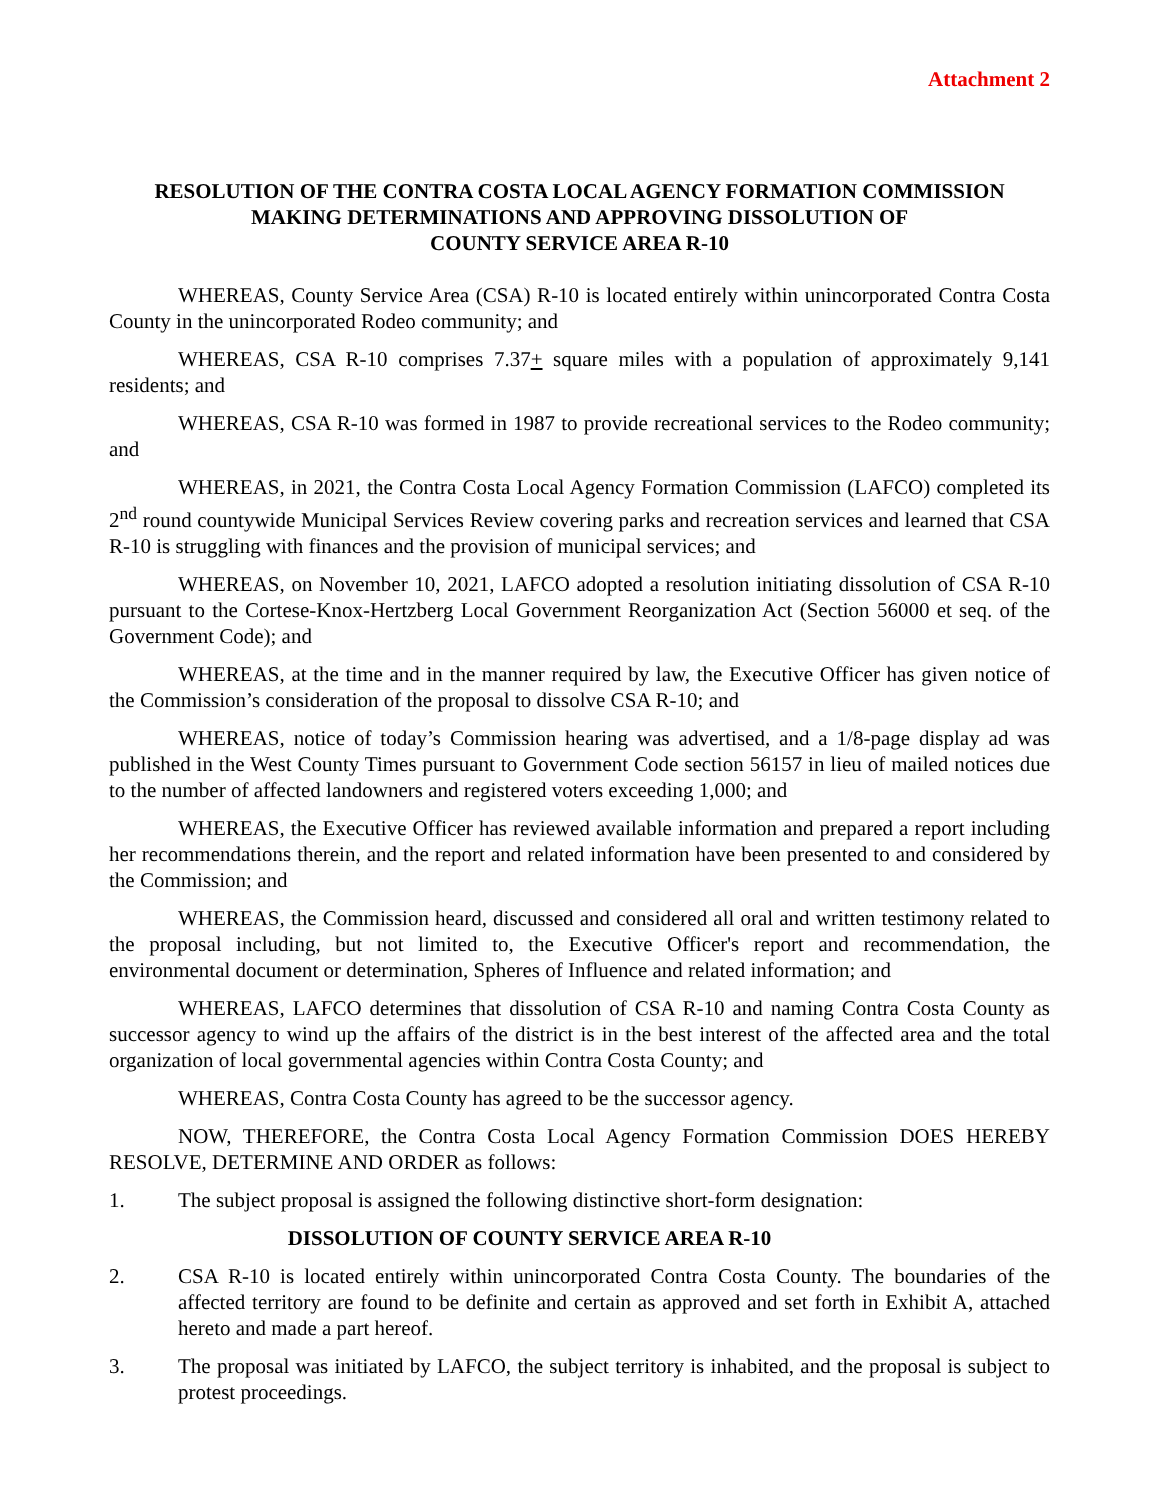Attachment 2
RESOLUTION OF THE CONTRA COSTA LOCAL AGENCY FORMATION COMMISSION
MAKING DETERMINATIONS AND APPROVING DISSOLUTION OF
COUNTY SERVICE AREA R-10
WHEREAS, County Service Area (CSA) R-10 is located entirely within unincorporated Contra Costa County in the unincorporated Rodeo community; and
WHEREAS, CSA R-10 comprises 7.37+ square miles with a population of approximately 9,141 residents; and
WHEREAS, CSA R-10 was formed in 1987 to provide recreational services to the Rodeo community; and
WHEREAS, in 2021, the Contra Costa Local Agency Formation Commission (LAFCO) completed its 2<sup>nd</sup> round countywide Municipal Services Review covering parks and recreation services and learned that CSA R-10 is struggling with finances and the provision of municipal services; and
WHEREAS, on November 10, 2021, LAFCO adopted a resolution initiating dissolution of CSA R-10 pursuant to the Cortese-Knox-Hertzberg Local Government Reorganization Act (Section 56000 et seq. of the Government Code); and
WHEREAS, at the time and in the manner required by law, the Executive Officer has given notice of the Commission’s consideration of the proposal to dissolve CSA R-10; and
WHEREAS, notice of today’s Commission hearing was advertised, and a 1/8-page display ad was published in the West County Times pursuant to Government Code section 56157 in lieu of mailed notices due to the number of affected landowners and registered voters exceeding 1,000; and
WHEREAS, the Executive Officer has reviewed available information and prepared a report including her recommendations therein, and the report and related information have been presented to and considered by the Commission; and
WHEREAS, the Commission heard, discussed and considered all oral and written testimony related to the proposal including, but not limited to, the Executive Officer's report and recommendation, the environmental document or determination, Spheres of Influence and related information; and
WHEREAS, LAFCO determines that dissolution of CSA R-10 and naming Contra Costa County as successor agency to wind up the affairs of the district is in the best interest of the affected area and the total organization of local governmental agencies within Contra Costa County; and
WHEREAS, Contra Costa County has agreed to be the successor agency.
NOW, THEREFORE, the Contra Costa Local Agency Formation Commission DOES HEREBY RESOLVE, DETERMINE AND ORDER as follows:
1. The subject proposal is assigned the following distinctive short-form designation:
DISSOLUTION OF COUNTY SERVICE AREA R-10
2. CSA R-10 is located entirely within unincorporated Contra Costa County. The boundaries of the affected territory are found to be definite and certain as approved and set forth in Exhibit A, attached hereto and made a part hereof.
3. The proposal was initiated by LAFCO, the subject territory is inhabited, and the proposal is subject to protest proceedings.